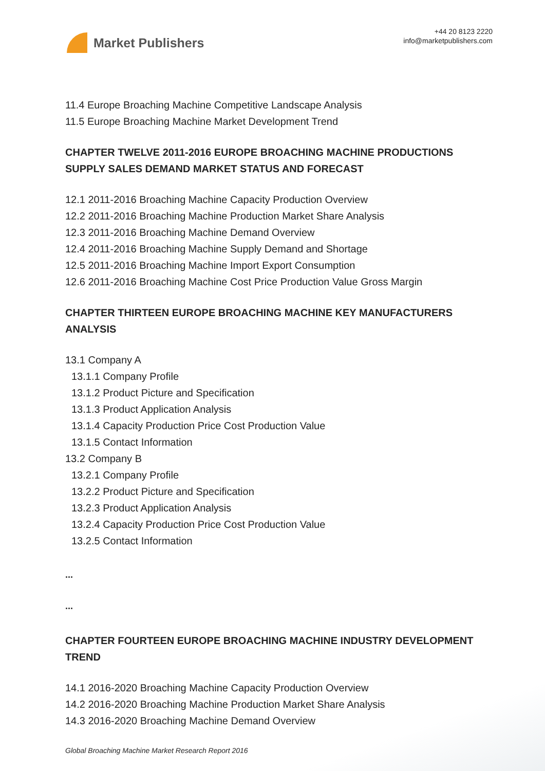Market Publishers
+44 20 8123 2220
info@marketpublishers.com
11.4 Europe Broaching Machine Competitive Landscape Analysis
11.5 Europe Broaching Machine Market Development Trend
CHAPTER TWELVE 2011-2016 EUROPE BROACHING MACHINE PRODUCTIONS SUPPLY SALES DEMAND MARKET STATUS AND FORECAST
12.1 2011-2016 Broaching Machine Capacity Production Overview
12.2 2011-2016 Broaching Machine Production Market Share Analysis
12.3 2011-2016 Broaching Machine Demand Overview
12.4 2011-2016 Broaching Machine Supply Demand and Shortage
12.5 2011-2016 Broaching Machine Import Export Consumption
12.6 2011-2016 Broaching Machine Cost Price Production Value Gross Margin
CHAPTER THIRTEEN EUROPE BROACHING MACHINE KEY MANUFACTURERS ANALYSIS
13.1 Company A
13.1.1 Company Profile
13.1.2 Product Picture and Specification
13.1.3 Product Application Analysis
13.1.4 Capacity Production Price Cost Production Value
13.1.5 Contact Information
13.2 Company B
13.2.1 Company Profile
13.2.2 Product Picture and Specification
13.2.3 Product Application Analysis
13.2.4 Capacity Production Price Cost Production Value
13.2.5 Contact Information
...
...
CHAPTER FOURTEEN EUROPE BROACHING MACHINE INDUSTRY DEVELOPMENT TREND
14.1 2016-2020 Broaching Machine Capacity Production Overview
14.2 2016-2020 Broaching Machine Production Market Share Analysis
14.3 2016-2020 Broaching Machine Demand Overview
Global Broaching Machine Market Research Report 2016